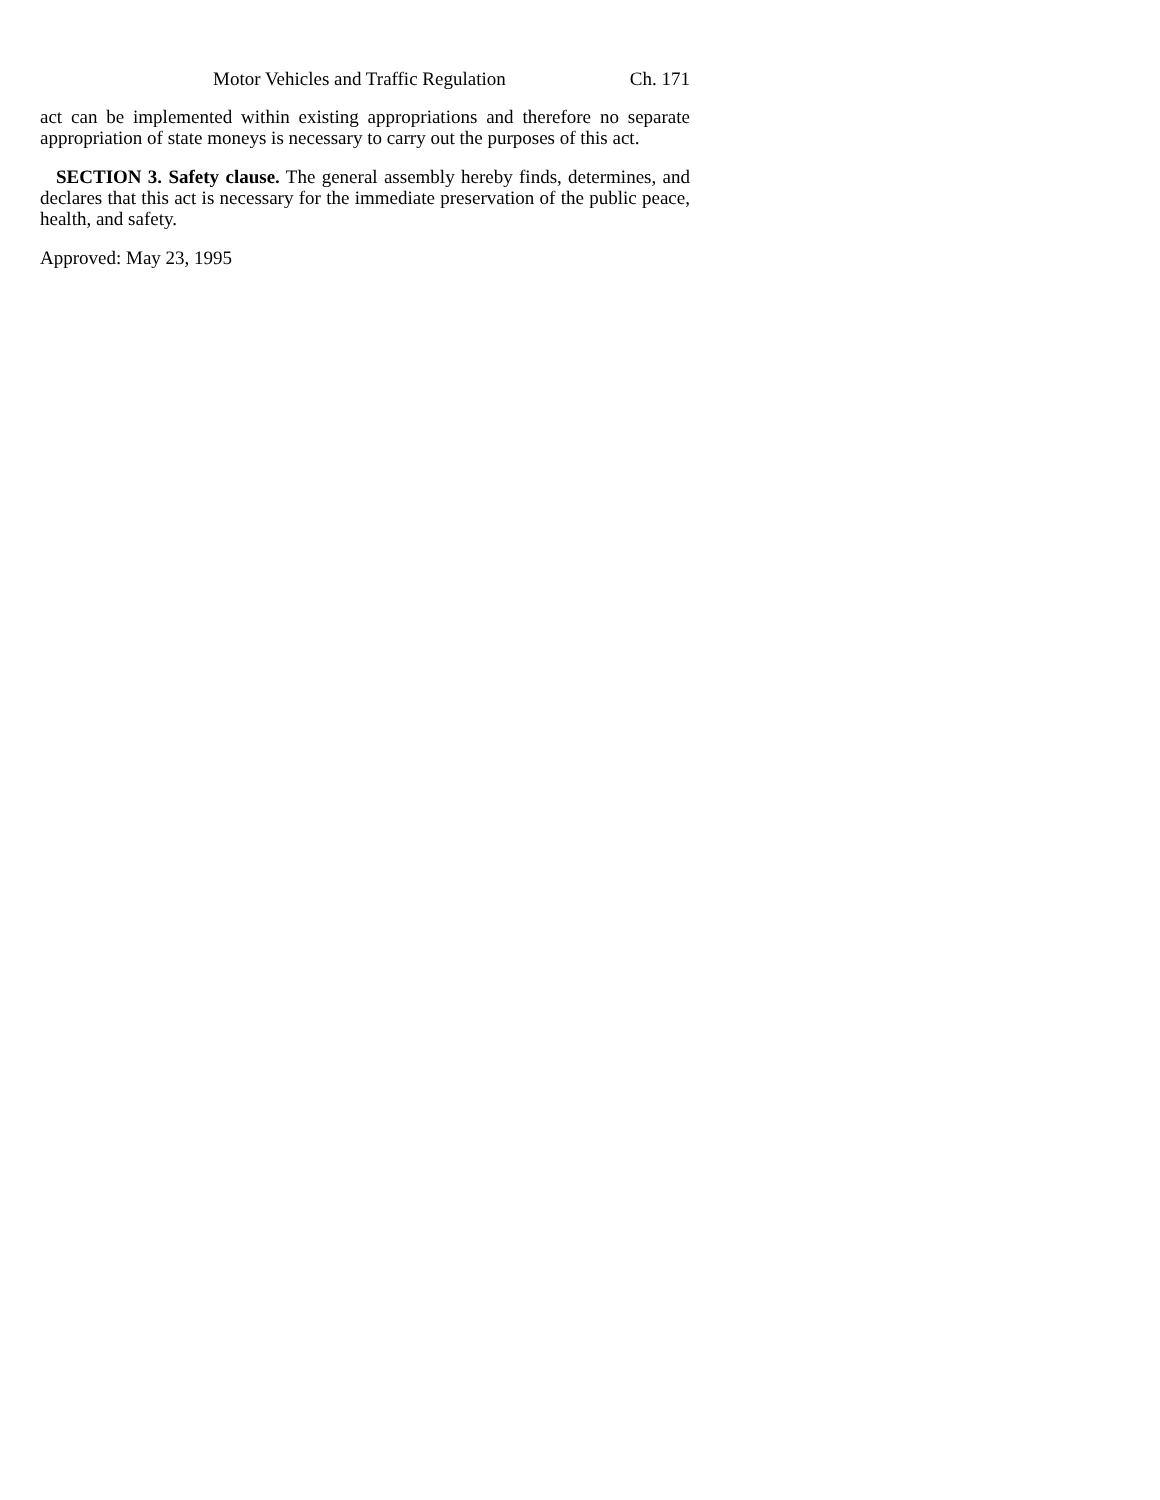Motor Vehicles and Traffic Regulation Ch. 171
act can be implemented within existing appropriations and therefore no separate appropriation of state moneys is necessary to carry out the purposes of this act.
SECTION 3. Safety clause. The general assembly hereby finds, determines, and declares that this act is necessary for the immediate preservation of the public peace, health, and safety.
Approved: May 23, 1995